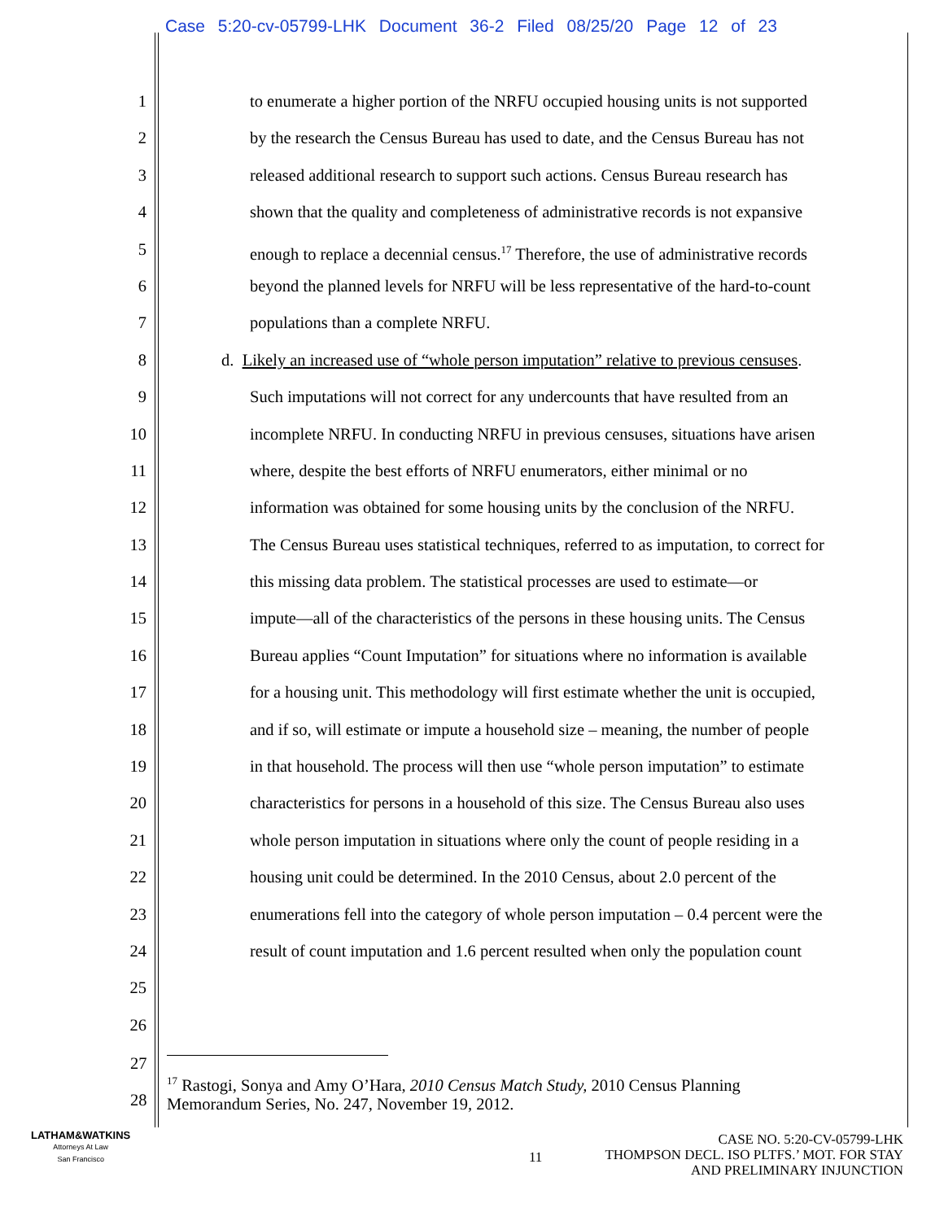Case 5:20-cv-05799-LHK Document 36-2 Filed 08/25/20 Page 12 of 23
1 to enumerate a higher portion of the NRFU occupied housing units is not supported
2 by the research the Census Bureau has used to date, and the Census Bureau has not
3 released additional research to support such actions. Census Bureau research has
4 shown that the quality and completeness of administrative records is not expansive
5 enough to replace a decennial census.<sup>17</sup> Therefore, the use of administrative records
6 beyond the planned levels for NRFU will be less representative of the hard-to-count
7 populations than a complete NRFU.
8 d. Likely an increased use of “whole person imputation” relative to previous censuses.
9 Such imputations will not correct for any undercounts that have resulted from an
10 incomplete NRFU. In conducting NRFU in previous censuses, situations have arisen
11 where, despite the best efforts of NRFU enumerators, either minimal or no
12 information was obtained for some housing units by the conclusion of the NRFU.
13 The Census Bureau uses statistical techniques, referred to as imputation, to correct for
14 this missing data problem. The statistical processes are used to estimate—or
15 impute—all of the characteristics of the persons in these housing units. The Census
16 Bureau applies “Count Imputation” for situations where no information is available
17 for a housing unit. This methodology will first estimate whether the unit is occupied,
18 and if so, will estimate or impute a household size – meaning, the number of people
19 in that household. The process will then use “whole person imputation” to estimate
20 characteristics for persons in a household of this size. The Census Bureau also uses
21 whole person imputation in situations where only the count of people residing in a
22 housing unit could be determined. In the 2010 Census, about 2.0 percent of the
23 enumerations fell into the category of whole person imputation – 0.4 percent were the
24 result of count imputation and 1.6 percent resulted when only the population count
25
26
27
<sup>17</sup> Rastogi, Sonya and Amy O’Hara, 2010 Census Match Study, 2010 Census Planning
Memorandum Series, No. 247, November 19, 2012.
28
LATHAM&WATKINS
Attorneys At Law
San Francisco
11
CASE NO. 5:20-CV-05799-LHK
THOMPSON DECL. ISO PLTFS.’ MOT. FOR STAY
AND PRELIMINARY INJUNCTION